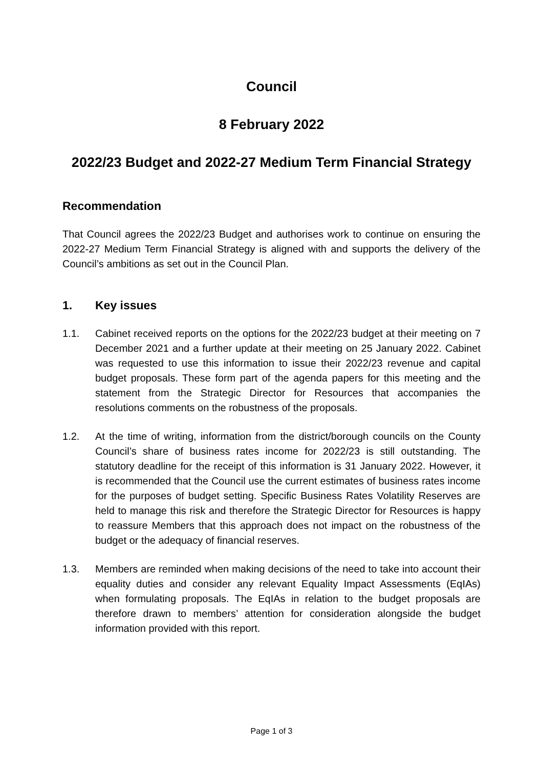Council
8 February 2022
2022/23 Budget and 2022-27 Medium Term Financial Strategy
Recommendation
That Council agrees the 2022/23 Budget and authorises work to continue on ensuring the 2022-27 Medium Term Financial Strategy is aligned with and supports the delivery of the Council’s ambitions as set out in the Council Plan.
1. Key issues
1.1. Cabinet received reports on the options for the 2022/23 budget at their meeting on 7 December 2021 and a further update at their meeting on 25 January 2022. Cabinet was requested to use this information to issue their 2022/23 revenue and capital budget proposals. These form part of the agenda papers for this meeting and the statement from the Strategic Director for Resources that accompanies the resolutions comments on the robustness of the proposals.
1.2. At the time of writing, information from the district/borough councils on the County Council’s share of business rates income for 2022/23 is still outstanding. The statutory deadline for the receipt of this information is 31 January 2022. However, it is recommended that the Council use the current estimates of business rates income for the purposes of budget setting. Specific Business Rates Volatility Reserves are held to manage this risk and therefore the Strategic Director for Resources is happy to reassure Members that this approach does not impact on the robustness of the budget or the adequacy of financial reserves.
1.3. Members are reminded when making decisions of the need to take into account their equality duties and consider any relevant Equality Impact Assessments (EqIAs) when formulating proposals. The EqIAs in relation to the budget proposals are therefore drawn to members’ attention for consideration alongside the budget information provided with this report.
Page 1 of 3